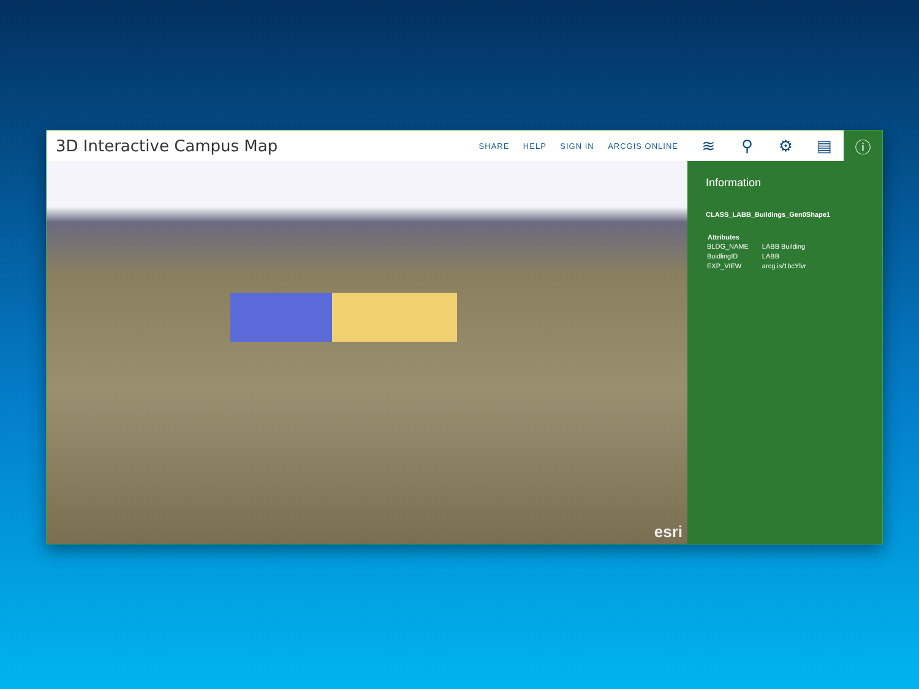3D Interactive Campus Map
SHARE HELP SIGN IN ARCGIS ONLINE
≋ ⚲ ⚙ ▤ ⓘ
esri
Information
CLASS_LABB_Buildings_Gen0Shape1
| Attributes | |
| --- | --- |
| BLDG_NAME | LABB Building |
| BuidlingID | LABB |
| EXP_VIEW | arcg.is/1bcYlvr |